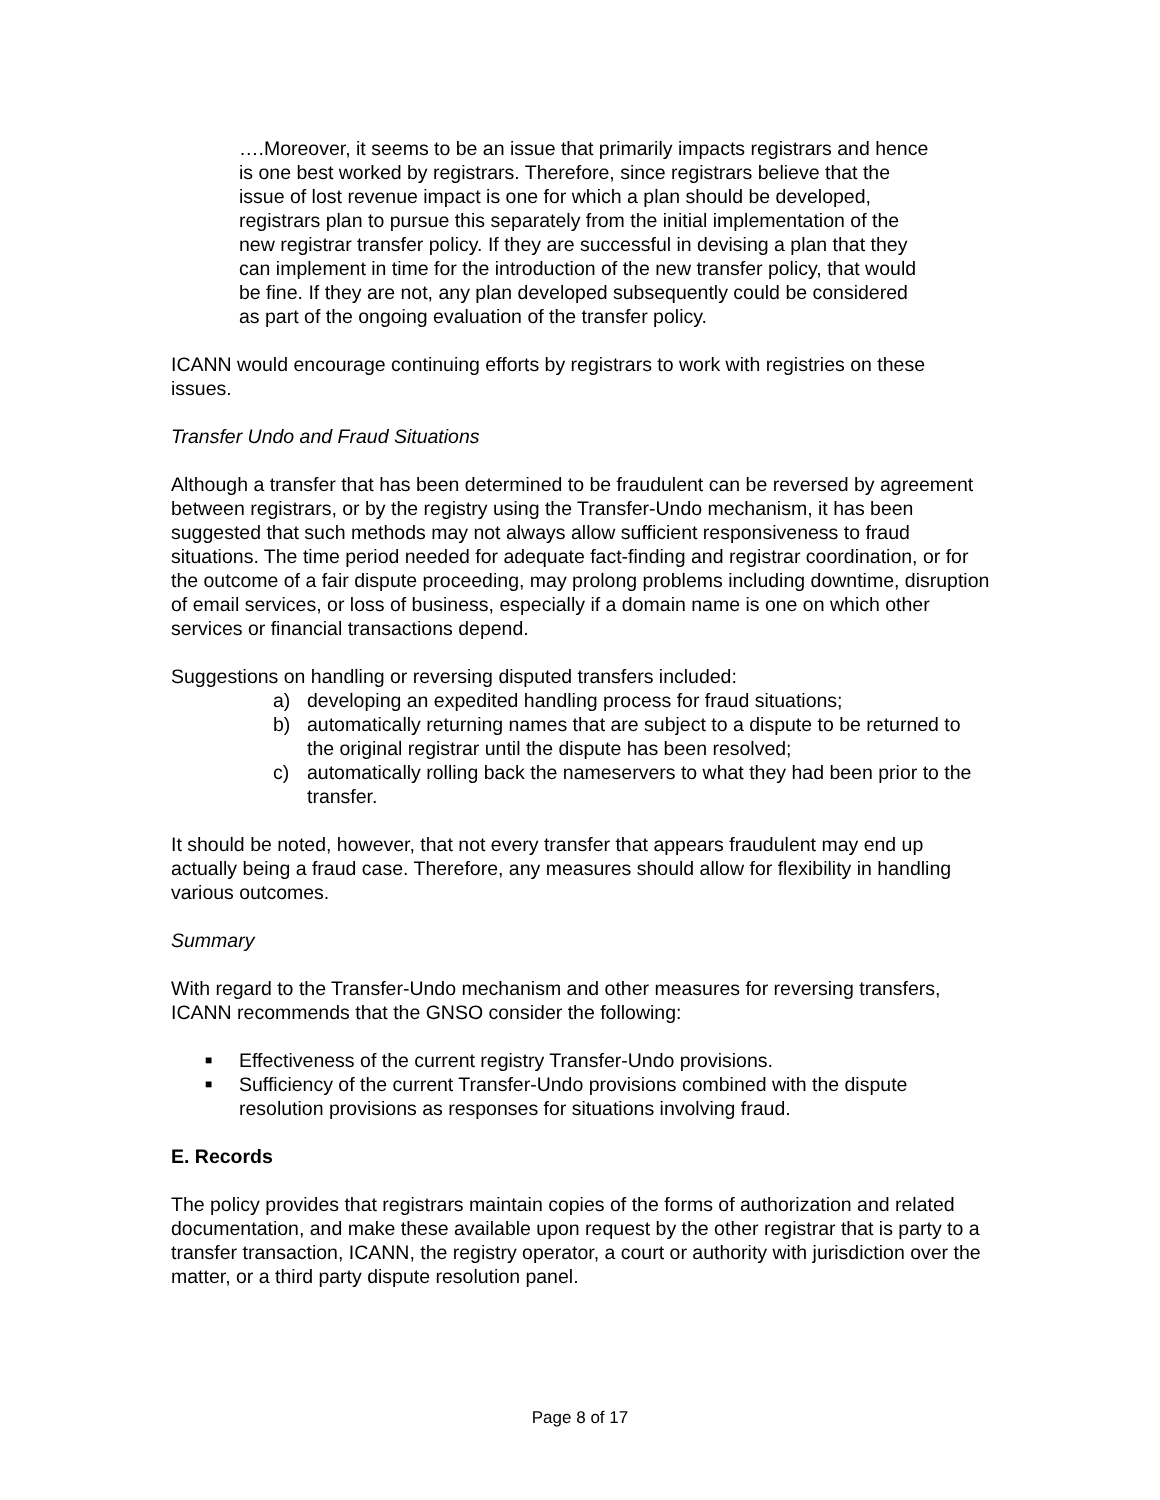….Moreover, it seems to be an issue that primarily impacts registrars and hence is one best worked by registrars. Therefore, since registrars believe that the issue of lost revenue impact is one for which a plan should be developed, registrars plan to pursue this separately from the initial implementation of the new registrar transfer policy. If they are successful in devising a plan that they can implement in time for the introduction of the new transfer policy, that would be fine. If they are not, any plan developed subsequently could be considered as part of the ongoing evaluation of the transfer policy.
ICANN would encourage continuing efforts by registrars to work with registries on these issues.
Transfer Undo and Fraud Situations
Although a transfer that has been determined to be fraudulent can be reversed by agreement between registrars, or by the registry using the Transfer-Undo mechanism, it has been suggested that such methods may not always allow sufficient responsiveness to fraud situations. The time period needed for adequate fact-finding and registrar coordination, or for the outcome of a fair dispute proceeding, may prolong problems including downtime, disruption of email services, or loss of business, especially if a domain name is one on which other services or financial transactions depend.
Suggestions on handling or reversing disputed transfers included:
a) developing an expedited handling process for fraud situations;
b) automatically returning names that are subject to a dispute to be returned to the original registrar until the dispute has been resolved;
c) automatically rolling back the nameservers to what they had been prior to the transfer.
It should be noted, however, that not every transfer that appears fraudulent may end up actually being a fraud case. Therefore, any measures should allow for flexibility in handling various outcomes.
Summary
With regard to the Transfer-Undo mechanism and other measures for reversing transfers, ICANN recommends that the GNSO consider the following:
■
Effectiveness of the current registry Transfer-Undo provisions.
■
Sufficiency of the current Transfer-Undo provisions combined with the dispute resolution provisions as responses for situations involving fraud.
E. Records
The policy provides that registrars maintain copies of the forms of authorization and related documentation, and make these available upon request by the other registrar that is party to a transfer transaction, ICANN, the registry operator, a court or authority with jurisdiction over the matter, or a third party dispute resolution panel.
Page 8 of 17